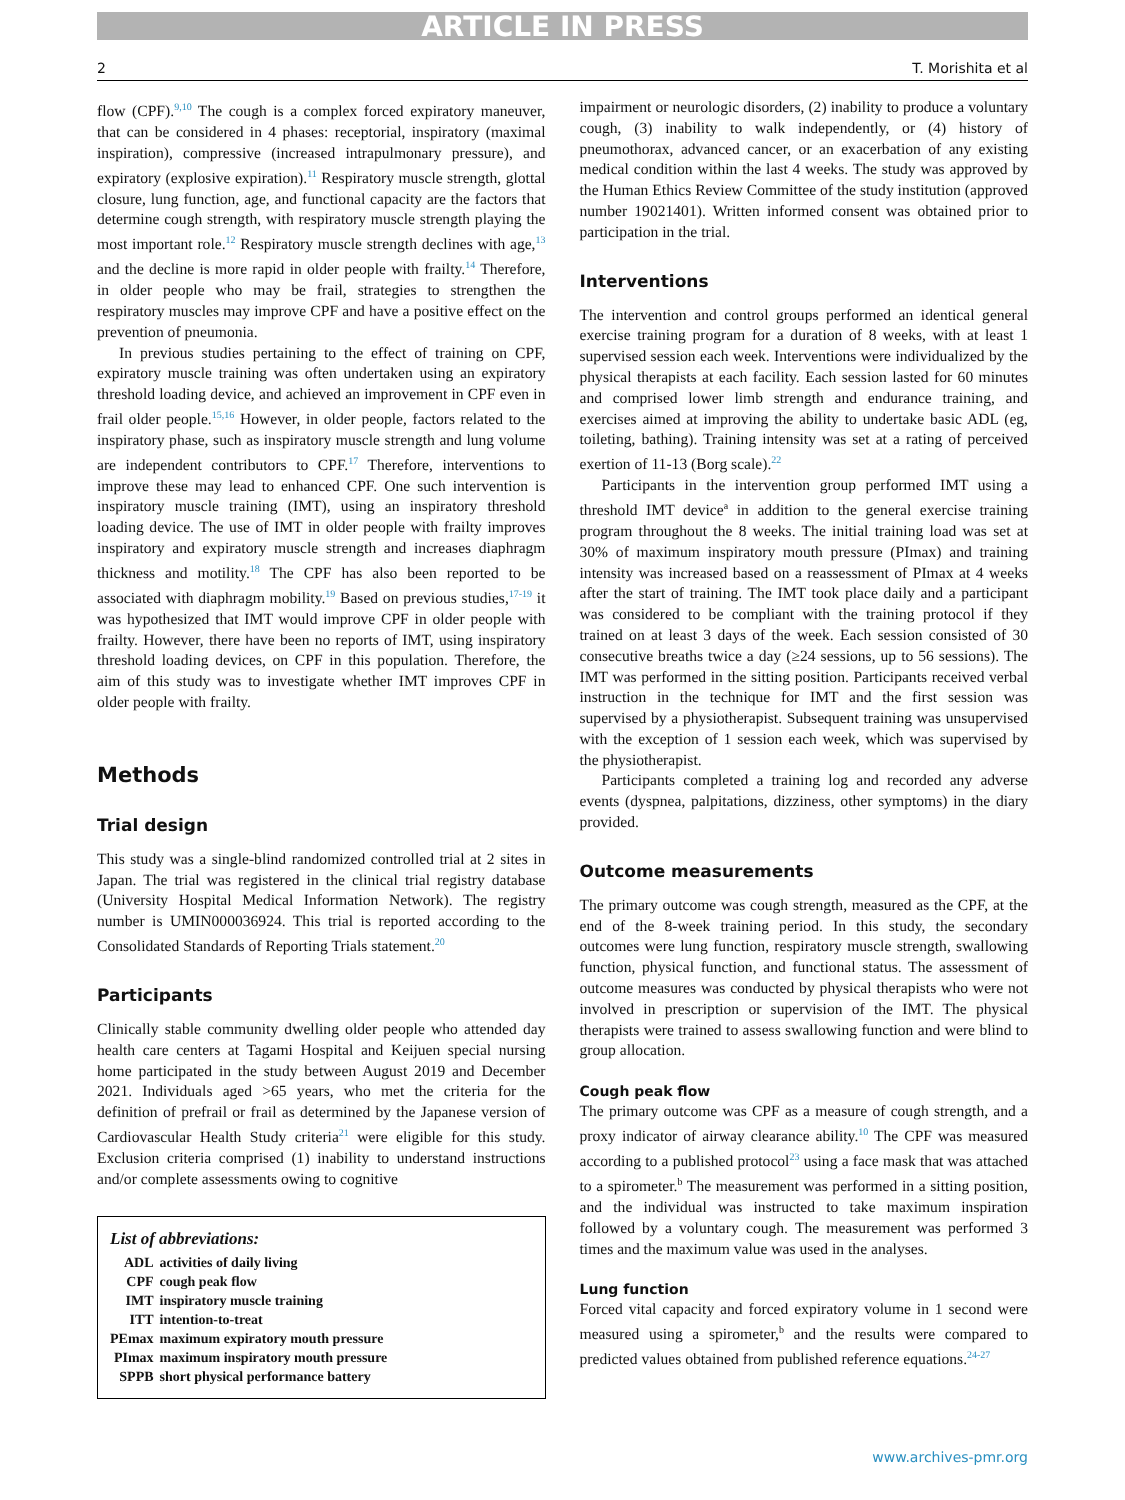ARTICLE IN PRESS
2 T. Morishita et al
flow (CPF).<sup>9,10</sup> The cough is a complex forced expiratory maneuver, that can be considered in 4 phases: receptorial, inspiratory (maximal inspiration), compressive (increased intrapulmonary pressure), and expiratory (explosive expiration).<sup>11</sup> Respiratory muscle strength, glottal closure, lung function, age, and functional capacity are the factors that determine cough strength, with respiratory muscle strength playing the most important role.<sup>12</sup> Respiratory muscle strength declines with age,<sup>13</sup> and the decline is more rapid in older people with frailty.<sup>14</sup> Therefore, in older people who may be frail, strategies to strengthen the respiratory muscles may improve CPF and have a positive effect on the prevention of pneumonia.
In previous studies pertaining to the effect of training on CPF, expiratory muscle training was often undertaken using an expiratory threshold loading device, and achieved an improvement in CPF even in frail older people.<sup>15,16</sup> However, in older people, factors related to the inspiratory phase, such as inspiratory muscle strength and lung volume are independent contributors to CPF.<sup>17</sup> Therefore, interventions to improve these may lead to enhanced CPF. One such intervention is inspiratory muscle training (IMT), using an inspiratory threshold loading device. The use of IMT in older people with frailty improves inspiratory and expiratory muscle strength and increases diaphragm thickness and motility.<sup>18</sup> The CPF has also been reported to be associated with diaphragm mobility.<sup>19</sup> Based on previous studies,<sup>17-19</sup> it was hypothesized that IMT would improve CPF in older people with frailty. However, there have been no reports of IMT, using inspiratory threshold loading devices, on CPF in this population. Therefore, the aim of this study was to investigate whether IMT improves CPF in older people with frailty.
Methods
Trial design
This study was a single-blind randomized controlled trial at 2 sites in Japan. The trial was registered in the clinical trial registry database (University Hospital Medical Information Network). The registry number is UMIN000036924. This trial is reported according to the Consolidated Standards of Reporting Trials statement.<sup>20</sup>
Participants
Clinically stable community dwelling older people who attended day health care centers at Tagami Hospital and Keijuen special nursing home participated in the study between August 2019 and December 2021. Individuals aged >65 years, who met the criteria for the definition of prefrail or frail as determined by the Japanese version of Cardiovascular Health Study criteria<sup>21</sup> were eligible for this study. Exclusion criteria comprised (1) inability to understand instructions and/or complete assessments owing to cognitive
List of abbreviations:
| ADL | activities of daily living |
| CPF | cough peak flow |
| IMT | inspiratory muscle training |
| ITT | intention-to-treat |
| PEmax | maximum expiratory mouth pressure |
| PImax | maximum inspiratory mouth pressure |
| SPPB | short physical performance battery |
impairment or neurologic disorders, (2) inability to produce a voluntary cough, (3) inability to walk independently, or (4) history of pneumothorax, advanced cancer, or an exacerbation of any existing medical condition within the last 4 weeks. The study was approved by the Human Ethics Review Committee of the study institution (approved number 19021401). Written informed consent was obtained prior to participation in the trial.
Interventions
The intervention and control groups performed an identical general exercise training program for a duration of 8 weeks, with at least 1 supervised session each week. Interventions were individualized by the physical therapists at each facility. Each session lasted for 60 minutes and comprised lower limb strength and endurance training, and exercises aimed at improving the ability to undertake basic ADL (eg, toileting, bathing). Training intensity was set at a rating of perceived exertion of 11-13 (Borg scale).<sup>22</sup>
Participants in the intervention group performed IMT using a threshold IMT device<sup>a</sup> in addition to the general exercise training program throughout the 8 weeks. The initial training load was set at 30% of maximum inspiratory mouth pressure (PImax) and training intensity was increased based on a reassessment of PImax at 4 weeks after the start of training. The IMT took place daily and a participant was considered to be compliant with the training protocol if they trained on at least 3 days of the week. Each session consisted of 30 consecutive breaths twice a day (≥24 sessions, up to 56 sessions). The IMT was performed in the sitting position. Participants received verbal instruction in the technique for IMT and the first session was supervised by a physiotherapist. Subsequent training was unsupervised with the exception of 1 session each week, which was supervised by the physiotherapist.
Participants completed a training log and recorded any adverse events (dyspnea, palpitations, dizziness, other symptoms) in the diary provided.
Outcome measurements
The primary outcome was cough strength, measured as the CPF, at the end of the 8-week training period. In this study, the secondary outcomes were lung function, respiratory muscle strength, swallowing function, physical function, and functional status. The assessment of outcome measures was conducted by physical therapists who were not involved in prescription or supervision of the IMT. The physical therapists were trained to assess swallowing function and were blind to group allocation.
Cough peak flow
The primary outcome was CPF as a measure of cough strength, and a proxy indicator of airway clearance ability.<sup>10</sup> The CPF was measured according to a published protocol<sup>23</sup> using a face mask that was attached to a spirometer.<sup>b</sup> The measurement was performed in a sitting position, and the individual was instructed to take maximum inspiration followed by a voluntary cough. The measurement was performed 3 times and the maximum value was used in the analyses.
Lung function
Forced vital capacity and forced expiratory volume in 1 second were measured using a spirometer,<sup>b</sup> and the results were compared to predicted values obtained from published reference equations.<sup>24-27</sup>
www.archives-pmr.org